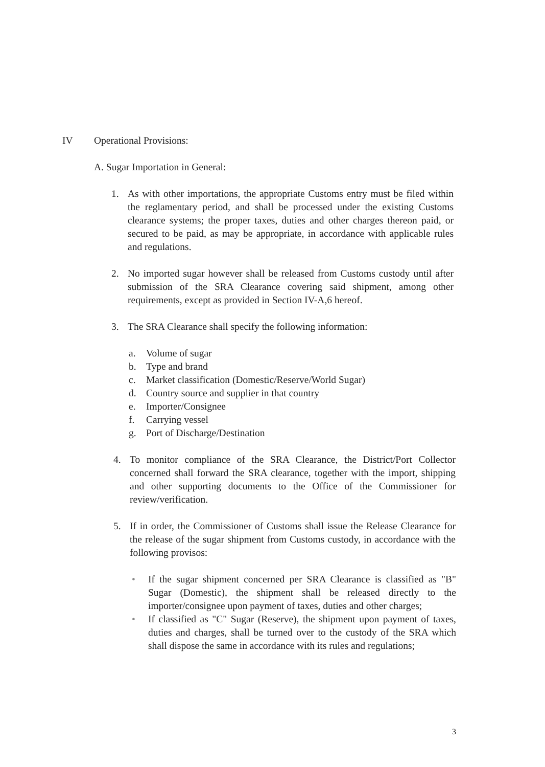IV Operational Provisions:
A. Sugar Importation in General:
1. As with other importations, the appropriate Customs entry must be filed within the reglamentary period, and shall be processed under the existing Customs clearance systems; the proper taxes, duties and other charges thereon paid, or secured to be paid, as may be appropriate, in accordance with applicable rules and regulations.
2. No imported sugar however shall be released from Customs custody until after submission of the SRA Clearance covering said shipment, among other requirements, except as provided in Section IV-A,6 hereof.
3. The SRA Clearance shall specify the following information:
a. Volume of sugar
b. Type and brand
c. Market classification (Domestic/Reserve/World Sugar)
d. Country source and supplier in that country
e. Importer/Consignee
f. Carrying vessel
g. Port of Discharge/Destination
4. To monitor compliance of the SRA Clearance, the District/Port Collector concerned shall forward the SRA clearance, together with the import, shipping and other supporting documents to the Office of the Commissioner for review/verification.
5. If in order, the Commissioner of Customs shall issue the Release Clearance for the release of the sugar shipment from Customs custody, in accordance with the following provisos:
• If the sugar shipment concerned per SRA Clearance is classified as "B" Sugar (Domestic), the shipment shall be released directly to the importer/consignee upon payment of taxes, duties and other charges;
• If classified as "C" Sugar (Reserve), the shipment upon payment of taxes, duties and charges, shall be turned over to the custody of the SRA which shall dispose the same in accordance with its rules and regulations;
3